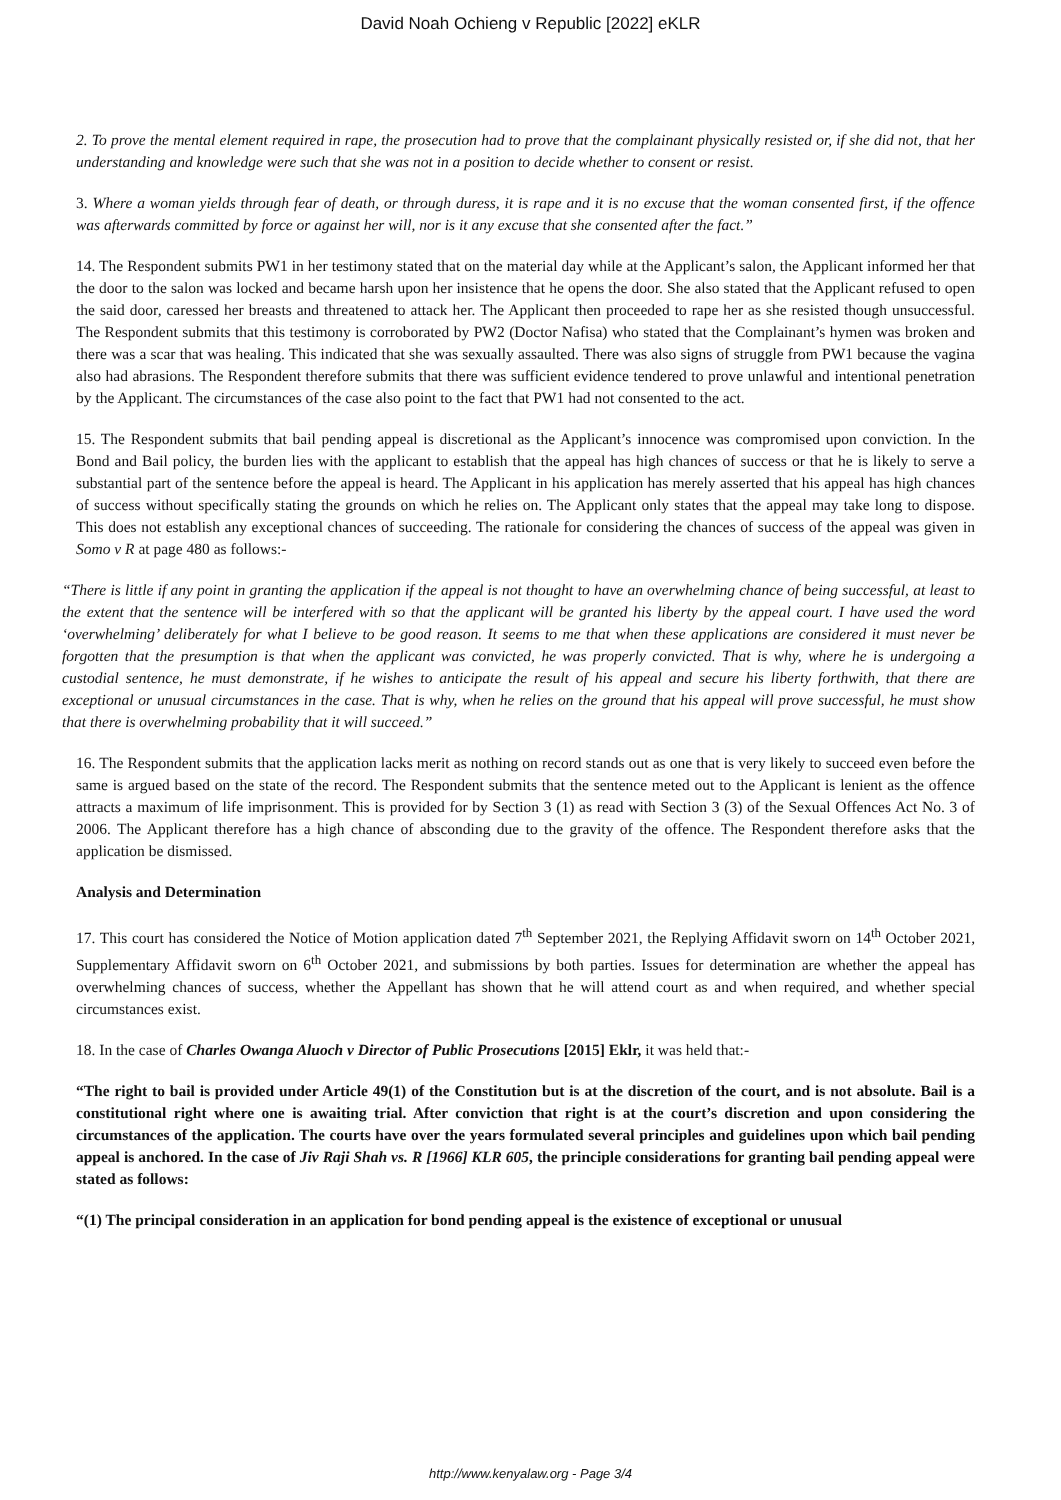David Noah Ochieng v Republic [2022] eKLR
2. To prove the mental element required in rape, the prosecution had to prove that the complainant physically resisted or, if she did not, that her understanding and knowledge were such that she was not in a position to decide whether to consent or resist.
3. Where a woman yields through fear of death, or through duress, it is rape and it is no excuse that the woman consented first, if the offence was afterwards committed by force or against her will, nor is it any excuse that she consented after the fact.”
14. The Respondent submits PW1 in her testimony stated that on the material day while at the Applicant’s salon, the Applicant informed her that the door to the salon was locked and became harsh upon her insistence that he opens the door. She also stated that the Applicant refused to open the said door, caressed her breasts and threatened to attack her. The Applicant then proceeded to rape her as she resisted though unsuccessful. The Respondent submits that this testimony is corroborated by PW2 (Doctor Nafisa) who stated that the Complainant’s hymen was broken and there was a scar that was healing. This indicated that she was sexually assaulted. There was also signs of struggle from PW1 because the vagina also had abrasions. The Respondent therefore submits that there was sufficient evidence tendered to prove unlawful and intentional penetration by the Applicant. The circumstances of the case also point to the fact that PW1 had not consented to the act.
15. The Respondent submits that bail pending appeal is discretional as the Applicant’s innocence was compromised upon conviction. In the Bond and Bail policy, the burden lies with the applicant to establish that the appeal has high chances of success or that he is likely to serve a substantial part of the sentence before the appeal is heard. The Applicant in his application has merely asserted that his appeal has high chances of success without specifically stating the grounds on which he relies on. The Applicant only states that the appeal may take long to dispose. This does not establish any exceptional chances of succeeding. The rationale for considering the chances of success of the appeal was given in Somo v R at page 480 as follows:-
“There is little if any point in granting the application if the appeal is not thought to have an overwhelming chance of being successful, at least to the extent that the sentence will be interfered with so that the applicant will be granted his liberty by the appeal court. I have used the word ‘overwhelming’ deliberately for what I believe to be good reason. It seems to me that when these applications are considered it must never be forgotten that the presumption is that when the applicant was convicted, he was properly convicted. That is why, where he is undergoing a custodial sentence, he must demonstrate, if he wishes to anticipate the result of his appeal and secure his liberty forthwith, that there are exceptional or unusual circumstances in the case. That is why, when he relies on the ground that his appeal will prove successful, he must show that there is overwhelming probability that it will succeed.”
16. The Respondent submits that the application lacks merit as nothing on record stands out as one that is very likely to succeed even before the same is argued based on the state of the record. The Respondent submits that the sentence meted out to the Applicant is lenient as the offence attracts a maximum of life imprisonment. This is provided for by Section 3 (1) as read with Section 3 (3) of the Sexual Offences Act No. 3 of 2006. The Applicant therefore has a high chance of absconding due to the gravity of the offence. The Respondent therefore asks that the application be dismissed.
Analysis and Determination
17. This court has considered the Notice of Motion application dated 7<sup>th</sup> September 2021, the Replying Affidavit sworn on 14<sup>th</sup> October 2021, Supplementary Affidavit sworn on 6<sup>th</sup> October 2021, and submissions by both parties. Issues for determination are whether the appeal has overwhelming chances of success, whether the Appellant has shown that he will attend court as and when required, and whether special circumstances exist.
18. In the case of Charles Owanga Aluoch v Director of Public Prosecutions [2015] Eklr, it was held that:-
“The right to bail is provided under Article 49(1) of the Constitution but is at the discretion of the court, and is not absolute. Bail is a constitutional right where one is awaiting trial. After conviction that right is at the court’s discretion and upon considering the circumstances of the application. The courts have over the years formulated several principles and guidelines upon which bail pending appeal is anchored. In the case of Jiv Raji Shah vs. R [1966] KLR 605, the principle considerations for granting bail pending appeal were stated as follows:
“(1) The principal consideration in an application for bond pending appeal is the existence of exceptional or unusual
http://www.kenyalaw.org - Page 3/4